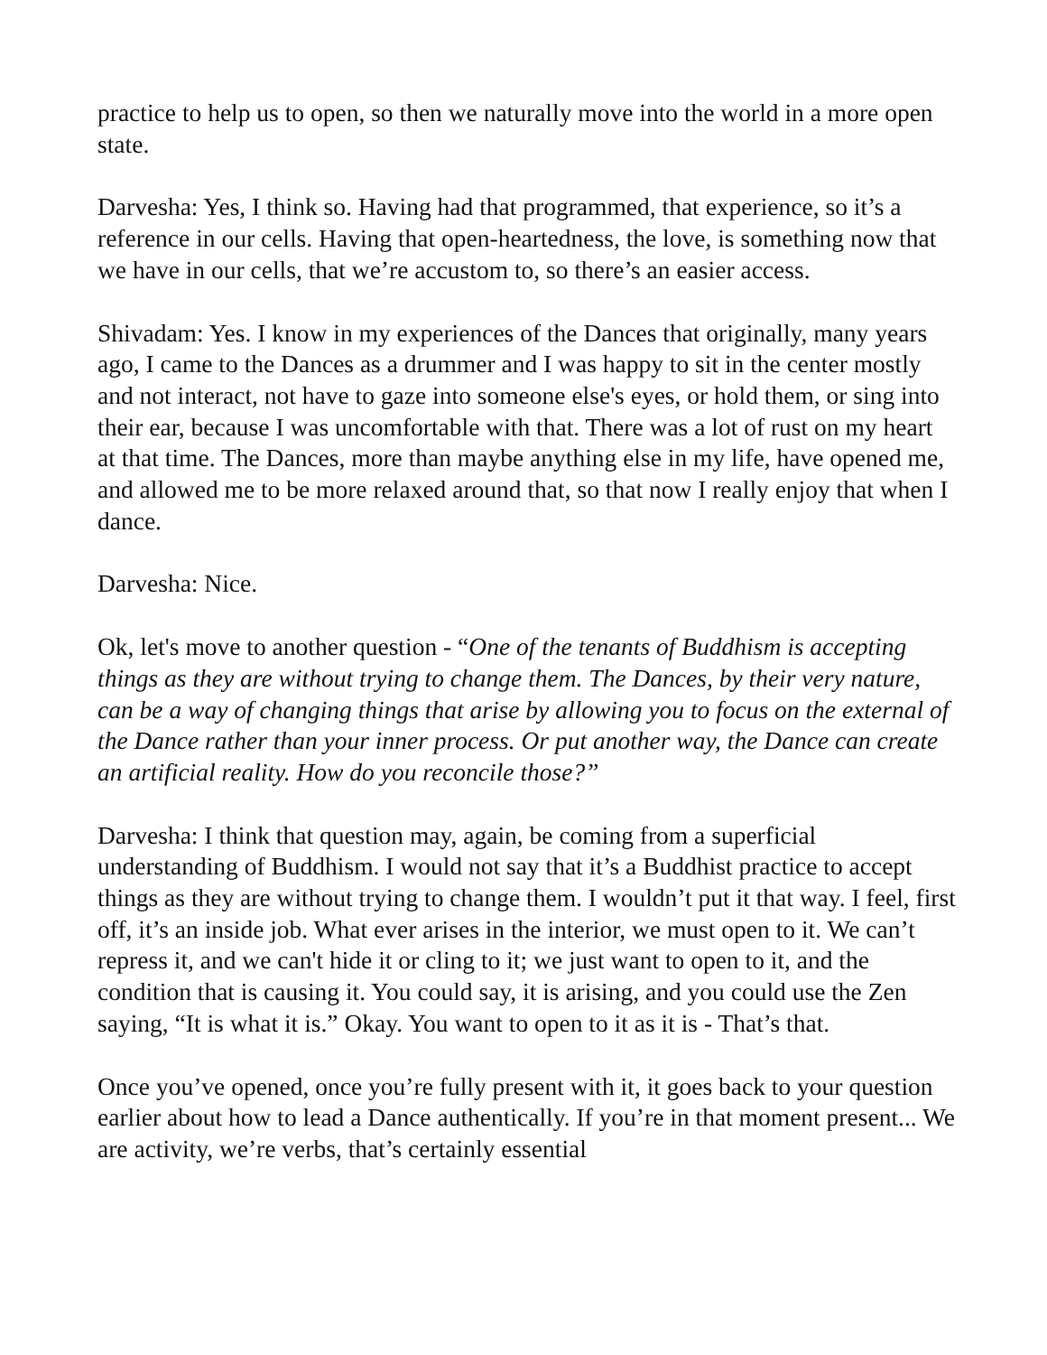practice to help us to open, so then we naturally move into the world in a more open state.
Darvesha: Yes, I think so. Having had that programmed, that experience, so it’s a reference in our cells. Having that open-heartedness, the love, is something now that we have in our cells, that we’re accustom to, so there’s an easier access.
Shivadam: Yes. I know in my experiences of the Dances that originally, many years ago, I came to the Dances as a drummer and I was happy to sit in the center mostly and not interact, not have to gaze into someone else's eyes, or hold them, or sing into their ear, because I was uncomfortable with that. There was a lot of rust on my heart at that time. The Dances, more than maybe anything else in my life, have opened me, and allowed me to be more relaxed around that, so that now I really enjoy that when I dance.
Darvesha: Nice.
Ok, let's move to another question - “One of the tenants of Buddhism is accepting things as they are without trying to change them. The Dances, by their very nature, can be a way of changing things that arise by allowing you to focus on the external of the Dance rather than your inner process. Or put another way, the Dance can create an artificial reality. How do you reconcile those?”
Darvesha: I think that question may, again, be coming from a superficial understanding of Buddhism. I would not say that it’s a Buddhist practice to accept things as they are without trying to change them. I wouldn’t put it that way. I feel, first off, it’s an inside job. What ever arises in the interior, we must open to it. We can’t repress it, and we can't hide it or cling to it; we just want to open to it, and the condition that is causing it. You could say, it is arising, and you could use the Zen saying, “It is what it is.” Okay. You want to open to it as it is - That’s that.
Once you’ve opened, once you’re fully present with it, it goes back to your question earlier about how to lead a Dance authentically. If you’re in that moment present... We are activity, we’re verbs, that’s certainly essential